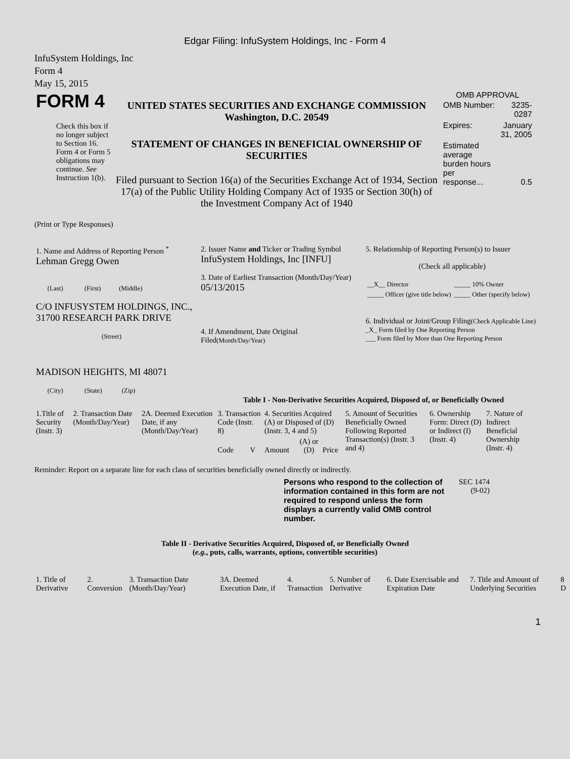Edgar Filing: InfuSystem Holdings, Inc - Form 4
InfuSystem Holdings, Inc
Form 4
May 15, 2015
| FORM 4 Check this box if no longer subject to Section 16. Form 4 or Form 5 obligations may continue. See Instruction 1(b). | UNITED STATES SECURITIES AND EXCHANGE COMMISSION Washington, D.C. 20549 STATEMENT OF CHANGES IN BENEFICIAL OWNERSHIP OF SECURITIES Filed pursuant to Section 16(a) of the Securities Exchange Act of 1934, Section 17(a) of the Public Utility Holding Company Act of 1935 or Section 30(h) of the Investment Company Act of 1940 | OMB APPROVAL / OMB Number: / 3235-0287 / / Expires: / January 31, 2005 / / Estimated average burden hours per response... / 0.5 / |
(Print or Type Responses)
| 1. Name and Address of Reporting Person <sup>*</sup> Lehman Gregg Owen (Last) (First) (Middle) C/O INFUSYSTEM HOLDINGS, INC., 31700 RESEARCH PARK DRIVE (Street) MADISON HEIGHTS, MI 48071 (City) (State) (Zip) | 2. Issuer Name and Ticker or Trading Symbol InfuSystem Holdings, Inc [INFU] 3. Date of Earliest Transaction (Month/Day/Year) 05/13/2015 4. If Amendment, Date Original Filed (Month/Day/Year) | 5. Relationship of Reporting Person(s) to Issuer (Check all applicable) / __X__ Director / _____ 10% Owner / / _____ Officer (give title below) / _____ Other (specify below) / 6. Individual or Joint/Group Filing (Check Applicable Line) _X_ Form filed by One Reporting Person ___ Form filed by More than One Reporting Person |
Table I - Non-Derivative Securities Acquired, Disposed of, or Beneficially Owned
| 1.Title of Security (Instr. 3) | 2. Transaction Date (Month/Day/Year) | 2A. Deemed Execution Date, if any (Month/Day/Year) | 3. Transaction Code (Instr. 8) | | 4. Securities Acquired (A) or Disposed of (D) (Instr. 3, 4 and 5) | | | 5. Amount of Securities Beneficially Owned Following Reported Transaction(s) (Instr. 3 and 4) | 6. Ownership Form: Direct (D) or Indirect (I) (Instr. 4) | 7. Nature of Indirect Beneficial Ownership (Instr. 4) |
| | | | Code | V | Amount | (A) or (D) | Price | | | |
Reminder: Report on a separate line for each class of securities beneficially owned directly or indirectly.
| Persons who respond to the collection of information contained in this form are not required to respond unless the form displays a currently valid OMB control number. | SEC 1474 (9-02) |
Table II - Derivative Securities Acquired, Disposed of, or Beneficially Owned
(e.g., puts, calls, warrants, options, convertible securities)
| 1. Title of Derivative | 2. Conversion | 3. Transaction Date (Month/Day/Year) | 3A. Deemed Execution Date, if | 4. Transaction | 5. Number of Derivative | 6. Date Exercisable and Expiration Date | 7. Title and Amount of Underlying Securities | 8 D |
1